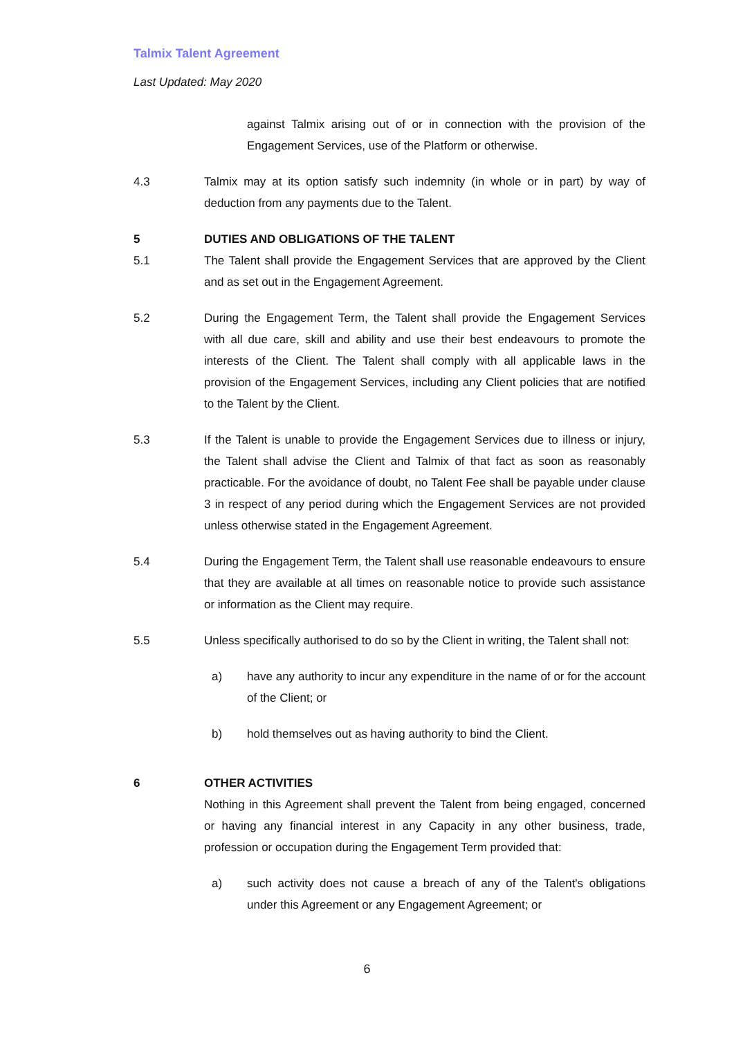Talmix Talent Agreement
Last Updated: May 2020
against Talmix arising out of or in connection with the provision of the Engagement Services, use of the Platform or otherwise.
4.3 Talmix may at its option satisfy such indemnity (in whole or in part) by way of deduction from any payments due to the Talent.
5 DUTIES AND OBLIGATIONS OF THE TALENT
5.1 The Talent shall provide the Engagement Services that are approved by the Client and as set out in the Engagement Agreement.
5.2 During the Engagement Term, the Talent shall provide the Engagement Services with all due care, skill and ability and use their best endeavours to promote the interests of the Client. The Talent shall comply with all applicable laws in the provision of the Engagement Services, including any Client policies that are notified to the Talent by the Client.
5.3 If the Talent is unable to provide the Engagement Services due to illness or injury, the Talent shall advise the Client and Talmix of that fact as soon as reasonably practicable. For the avoidance of doubt, no Talent Fee shall be payable under clause 3 in respect of any period during which the Engagement Services are not provided unless otherwise stated in the Engagement Agreement.
5.4 During the Engagement Term, the Talent shall use reasonable endeavours to ensure that they are available at all times on reasonable notice to provide such assistance or information as the Client may require.
5.5 Unless specifically authorised to do so by the Client in writing, the Talent shall not:
a) have any authority to incur any expenditure in the name of or for the account of the Client; or
b) hold themselves out as having authority to bind the Client.
6 OTHER ACTIVITIES
Nothing in this Agreement shall prevent the Talent from being engaged, concerned or having any financial interest in any Capacity in any other business, trade, profession or occupation during the Engagement Term provided that:
a) such activity does not cause a breach of any of the Talent's obligations under this Agreement or any Engagement Agreement; or
6